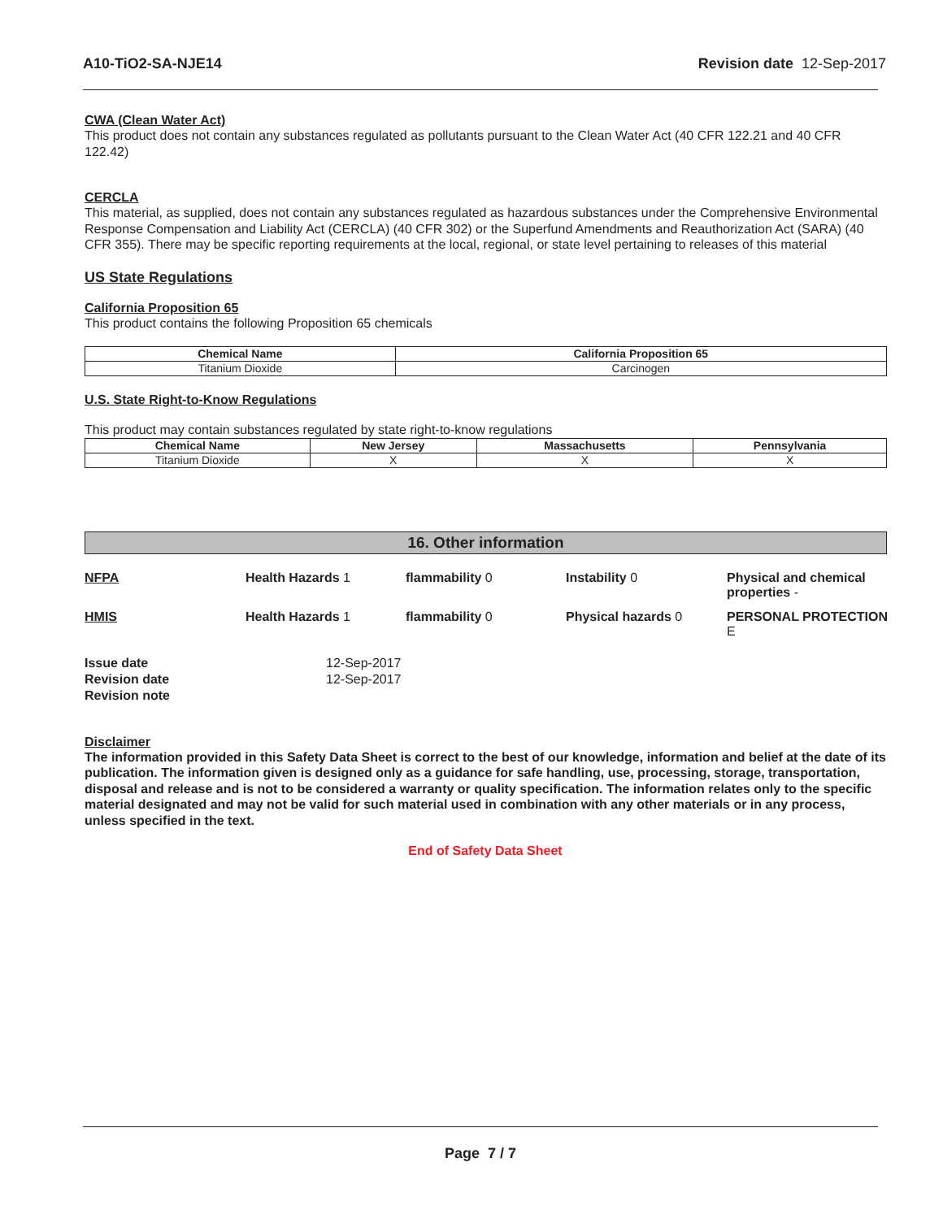A10-TiO2-SA-NJE14 Revision date 12-Sep-2017
CWA (Clean Water Act)
This product does not contain any substances regulated as pollutants pursuant to the Clean Water Act (40 CFR 122.21 and 40 CFR 122.42)
CERCLA
This material, as supplied, does not contain any substances regulated as hazardous substances under the Comprehensive Environmental Response Compensation and Liability Act (CERCLA) (40 CFR 302) or the Superfund Amendments and Reauthorization Act (SARA) (40 CFR 355). There may be specific reporting requirements at the local, regional, or state level pertaining to releases of this material
US State Regulations
California Proposition 65
This product contains the following Proposition 65 chemicals
| Chemical Name | California Proposition 65 |
| --- | --- |
| Titanium Dioxide | Carcinogen |
U.S. State Right-to-Know Regulations
This product may contain substances regulated by state right-to-know regulations
| Chemical Name | New Jersey | Massachusetts | Pennsylvania |
| --- | --- | --- | --- |
| Titanium Dioxide | X | X | X |
16. Other information
NFPA
Health Hazards 1
flammability 0
Instability 0
Physical and chemical properties -
HMIS
Health Hazards 1
flammability 0
Physical hazards 0
PERSONAL PROTECTION E
Issue date
12-Sep-2017
Revision date
12-Sep-2017
Revision note
Disclaimer
The information provided in this Safety Data Sheet is correct to the best of our knowledge, information and belief at the date of its publication. The information given is designed only as a guidance for safe handling, use, processing, storage, transportation, disposal and release and is not to be considered a warranty or quality specification. The information relates only to the specific material designated and may not be valid for such material used in combination with any other materials or in any process, unless specified in the text.
End of Safety Data Sheet
Page 7 / 7